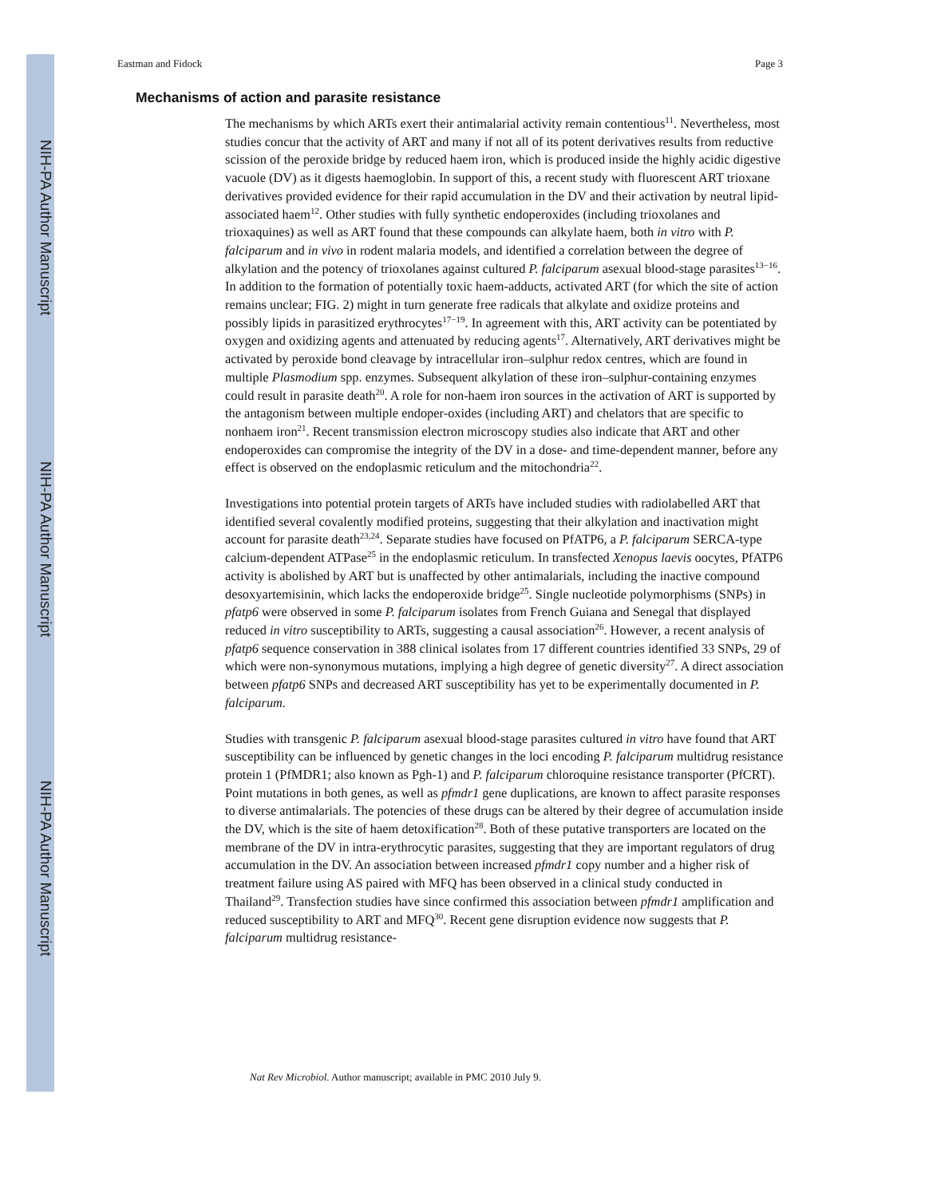NIH-PA Author Manuscript
NIH-PA Author Manuscript
NIH-PA Author Manuscript
Eastman and Fidock Page 3
Mechanisms of action and parasite resistance
The mechanisms by which ARTs exert their antimalarial activity remain contentious<sup>11</sup>. Nevertheless, most studies concur that the activity of ART and many if not all of its potent derivatives results from reductive scission of the peroxide bridge by reduced haem iron, which is produced inside the highly acidic digestive vacuole (DV) as it digests haemoglobin. In support of this, a recent study with fluorescent ART trioxane derivatives provided evidence for their rapid accumulation in the DV and their activation by neutral lipid-associated haem<sup>12</sup>. Other studies with fully synthetic endoperoxides (including trioxolanes and trioxaquines) as well as ART found that these compounds can alkylate haem, both in vitro with P. falciparum and in vivo in rodent malaria models, and identified a correlation between the degree of alkylation and the potency of trioxolanes against cultured P. falciparum asexual blood-stage parasites<sup>13−16</sup>. In addition to the formation of potentially toxic haem-adducts, activated ART (for which the site of action remains unclear; FIG. 2) might in turn generate free radicals that alkylate and oxidize proteins and possibly lipids in parasitized erythrocytes<sup>17−19</sup>. In agreement with this, ART activity can be potentiated by oxygen and oxidizing agents and attenuated by reducing agents<sup>17</sup>. Alternatively, ART derivatives might be activated by peroxide bond cleavage by intracellular iron–sulphur redox centres, which are found in multiple Plasmodium spp. enzymes. Subsequent alkylation of these iron–sulphur-containing enzymes could result in parasite death<sup>20</sup>. A role for non-haem iron sources in the activation of ART is supported by the antagonism between multiple endoper-oxides (including ART) and chelators that are specific to nonhaem iron<sup>21</sup>. Recent transmission electron microscopy studies also indicate that ART and other endoperoxides can compromise the integrity of the DV in a dose- and time-dependent manner, before any effect is observed on the endoplasmic reticulum and the mitochondria<sup>22</sup>.
Investigations into potential protein targets of ARTs have included studies with radiolabelled ART that identified several covalently modified proteins, suggesting that their alkylation and inactivation might account for parasite death<sup>23,24</sup>. Separate studies have focused on PfATP6, a P. falciparum SERCA-type calcium-dependent ATPase<sup>25</sup> in the endoplasmic reticulum. In transfected Xenopus laevis oocytes, PfATP6 activity is abolished by ART but is unaffected by other antimalarials, including the inactive compound desoxyartemisinin, which lacks the endoperoxide bridge<sup>25</sup>. Single nucleotide polymorphisms (SNPs) in pfatp6 were observed in some P. falciparum isolates from French Guiana and Senegal that displayed reduced in vitro susceptibility to ARTs, suggesting a causal association<sup>26</sup>. However, a recent analysis of pfatp6 sequence conservation in 388 clinical isolates from 17 different countries identified 33 SNPs, 29 of which were non-synonymous mutations, implying a high degree of genetic diversity<sup>27</sup>. A direct association between pfatp6 SNPs and decreased ART susceptibility has yet to be experimentally documented in P. falciparum.
Studies with transgenic P. falciparum asexual blood-stage parasites cultured in vitro have found that ART susceptibility can be influenced by genetic changes in the loci encoding P. falciparum multidrug resistance protein 1 (PfMDR1; also known as Pgh-1) and P. falciparum chloroquine resistance transporter (PfCRT). Point mutations in both genes, as well as pfmdr1 gene duplications, are known to affect parasite responses to diverse antimalarials. The potencies of these drugs can be altered by their degree of accumulation inside the DV, which is the site of haem detoxification<sup>28</sup>. Both of these putative transporters are located on the membrane of the DV in intra-erythrocytic parasites, suggesting that they are important regulators of drug accumulation in the DV. An association between increased pfmdr1 copy number and a higher risk of treatment failure using AS paired with MFQ has been observed in a clinical study conducted in Thailand<sup>29</sup>. Transfection studies have since confirmed this association between pfmdr1 amplification and reduced susceptibility to ART and MFQ<sup>30</sup>. Recent gene disruption evidence now suggests that P. falciparum multidrug resistance-
Nat Rev Microbiol. Author manuscript; available in PMC 2010 July 9.